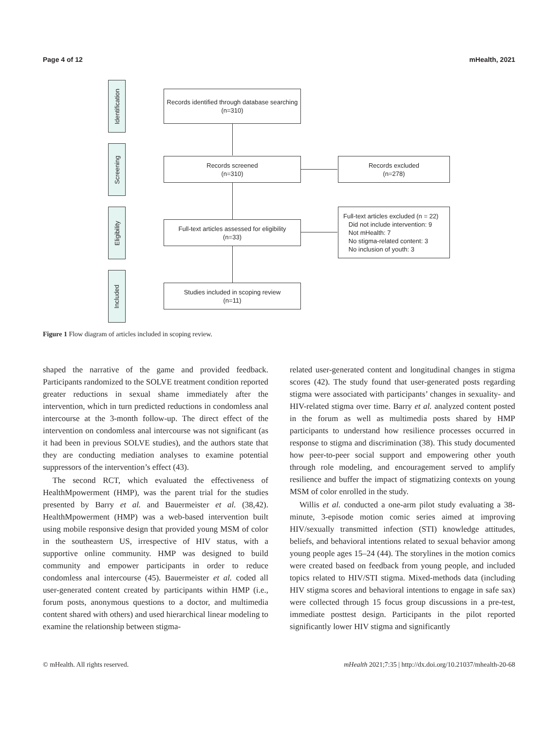Page 4 of 12 mHealth, 2021
Identification
Screening
Eligibility
Included
Records identified through database searching
(n=310)
Records screened
(n=310)
Records excluded
(n=278)
Full-text articles assessed for eligibility
(n=33)
Full-text articles excluded (n = 22)
Did not include intervention: 9
Not mHealth: 7
No stigma-related content: 3
No inclusion of youth: 3
Studies included in scoping review
(n=11)
Figure 1 Flow diagram of articles included in scoping review.
shaped the narrative of the game and provided feedback. Participants randomized to the SOLVE treatment condition reported greater reductions in sexual shame immediately after the intervention, which in turn predicted reductions in condomless anal intercourse at the 3-month follow-up. The direct effect of the intervention on condomless anal intercourse was not significant (as it had been in previous SOLVE studies), and the authors state that they are conducting mediation analyses to examine potential suppressors of the intervention’s effect (43).
The second RCT, which evaluated the effectiveness of HealthMpowerment (HMP), was the parent trial for the studies presented by Barry et al. and Bauermeister et al. (38,42). HealthMpowerment (HMP) was a web-based intervention built using mobile responsive design that provided young MSM of color in the southeastern US, irrespective of HIV status, with a supportive online community. HMP was designed to build community and empower participants in order to reduce condomless anal intercourse (45). Bauermeister et al. coded all user-generated content created by participants within HMP (i.e., forum posts, anonymous questions to a doctor, and multimedia content shared with others) and used hierarchical linear modeling to examine the relationship between stigma-
related user-generated content and longitudinal changes in stigma scores (42). The study found that user-generated posts regarding stigma were associated with participants’ changes in sexuality- and HIV-related stigma over time. Barry et al. analyzed content posted in the forum as well as multimedia posts shared by HMP participants to understand how resilience processes occurred in response to stigma and discrimination (38). This study documented how peer-to-peer social support and empowering other youth through role modeling, and encouragement served to amplify resilience and buffer the impact of stigmatizing contexts on young MSM of color enrolled in the study.
Willis et al. conducted a one-arm pilot study evaluating a 38-minute, 3-episode motion comic series aimed at improving HIV/sexually transmitted infection (STI) knowledge attitudes, beliefs, and behavioral intentions related to sexual behavior among young people ages 15–24 (44). The storylines in the motion comics were created based on feedback from young people, and included topics related to HIV/STI stigma. Mixed-methods data (including HIV stigma scores and behavioral intentions to engage in safe sax) were collected through 15 focus group discussions in a pre-test, immediate posttest design. Participants in the pilot reported significantly lower HIV stigma and significantly
© mHealth. All rights reserved. mHealth 2021;7:35 | http://dx.doi.org/10.21037/mhealth-20-68